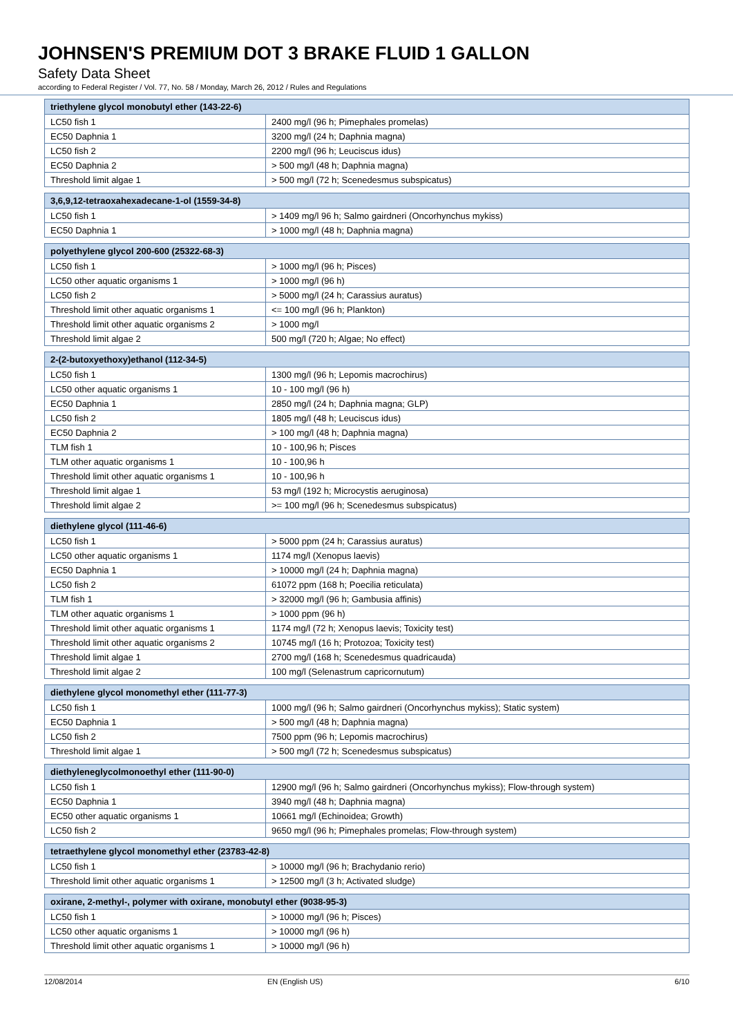JOHNSEN'S PREMIUM DOT 3 BRAKE FLUID 1 GALLON
Safety Data Sheet
according to Federal Register / Vol. 77, No. 58 / Monday, March 26, 2012 / Rules and Regulations
| triethylene glycol monobutyl ether (143-22-6) | |
| --- | --- |
| LC50 fish 1 | 2400 mg/l (96 h; Pimephales promelas) |
| EC50 Daphnia 1 | 3200 mg/l (24 h; Daphnia magna) |
| LC50 fish 2 | 2200 mg/l (96 h; Leuciscus idus) |
| EC50 Daphnia 2 | > 500 mg/l (48 h; Daphnia magna) |
| Threshold limit algae 1 | > 500 mg/l (72 h; Scenedesmus subspicatus) |
| 3,6,9,12-tetraoxahexadecane-1-ol (1559-34-8) | |
| --- | --- |
| LC50 fish 1 | > 1409 mg/l 96 h; Salmo gairdneri (Oncorhynchus mykiss) |
| EC50 Daphnia 1 | > 1000 mg/l (48 h; Daphnia magna) |
| polyethylene glycol 200-600 (25322-68-3) | |
| --- | --- |
| LC50 fish 1 | > 1000 mg/l (96 h; Pisces) |
| LC50 other aquatic organisms 1 | > 1000 mg/l (96 h) |
| LC50 fish 2 | > 5000 mg/l (24 h; Carassius auratus) |
| Threshold limit other aquatic organisms 1 | <= 100 mg/l (96 h; Plankton) |
| Threshold limit other aquatic organisms 2 | > 1000 mg/l |
| Threshold limit algae 2 | 500 mg/l (720 h; Algae; No effect) |
| 2-(2-butoxyethoxy)ethanol (112-34-5) | |
| --- | --- |
| LC50 fish 1 | 1300 mg/l (96 h; Lepomis macrochirus) |
| LC50 other aquatic organisms 1 | 10 - 100 mg/l (96 h) |
| EC50 Daphnia 1 | 2850 mg/l (24 h; Daphnia magna; GLP) |
| LC50 fish 2 | 1805 mg/l (48 h; Leuciscus idus) |
| EC50 Daphnia 2 | > 100 mg/l (48 h; Daphnia magna) |
| TLM fish 1 | 10 - 100,96 h; Pisces |
| TLM other aquatic organisms 1 | 10 - 100,96 h |
| Threshold limit other aquatic organisms 1 | 10 - 100,96 h |
| Threshold limit algae 1 | 53 mg/l (192 h; Microcystis aeruginosa) |
| Threshold limit algae 2 | >= 100 mg/l (96 h; Scenedesmus subspicatus) |
| diethylene glycol (111-46-6) | |
| --- | --- |
| LC50 fish 1 | > 5000 ppm (24 h; Carassius auratus) |
| LC50 other aquatic organisms 1 | 1174 mg/l (Xenopus laevis) |
| EC50 Daphnia 1 | > 10000 mg/l (24 h; Daphnia magna) |
| LC50 fish 2 | 61072 ppm (168 h; Poecilia reticulata) |
| TLM fish 1 | > 32000 mg/l (96 h; Gambusia affinis) |
| TLM other aquatic organisms 1 | > 1000 ppm (96 h) |
| Threshold limit other aquatic organisms 1 | 1174 mg/l (72 h; Xenopus laevis; Toxicity test) |
| Threshold limit other aquatic organisms 2 | 10745 mg/l (16 h; Protozoa; Toxicity test) |
| Threshold limit algae 1 | 2700 mg/l (168 h; Scenedesmus quadricauda) |
| Threshold limit algae 2 | 100 mg/l (Selenastrum capricornutum) |
| diethylene glycol monomethyl ether (111-77-3) | |
| --- | --- |
| LC50 fish 1 | 1000 mg/l (96 h; Salmo gairdneri (Oncorhynchus mykiss); Static system) |
| EC50 Daphnia 1 | > 500 mg/l (48 h; Daphnia magna) |
| LC50 fish 2 | 7500 ppm (96 h; Lepomis macrochirus) |
| Threshold limit algae 1 | > 500 mg/l (72 h; Scenedesmus subspicatus) |
| diethyleneglycolmonoethyl ether (111-90-0) | |
| --- | --- |
| LC50 fish 1 | 12900 mg/l (96 h; Salmo gairdneri (Oncorhynchus mykiss); Flow-through system) |
| EC50 Daphnia 1 | 3940 mg/l (48 h; Daphnia magna) |
| EC50 other aquatic organisms 1 | 10661 mg/l (Echinoidea; Growth) |
| LC50 fish 2 | 9650 mg/l (96 h; Pimephales promelas; Flow-through system) |
| tetraethylene glycol monomethyl ether (23783-42-8) | |
| --- | --- |
| LC50 fish 1 | > 10000 mg/l (96 h; Brachydanio rerio) |
| Threshold limit other aquatic organisms 1 | > 12500 mg/l (3 h; Activated sludge) |
| oxirane, 2-methyl-, polymer with oxirane, monobutyl ether (9038-95-3) | |
| --- | --- |
| LC50 fish 1 | > 10000 mg/l (96 h; Pisces) |
| LC50 other aquatic organisms 1 | > 10000 mg/l (96 h) |
| Threshold limit other aquatic organisms 1 | > 10000 mg/l (96 h) |
12/08/2014 EN (English US) 6/10